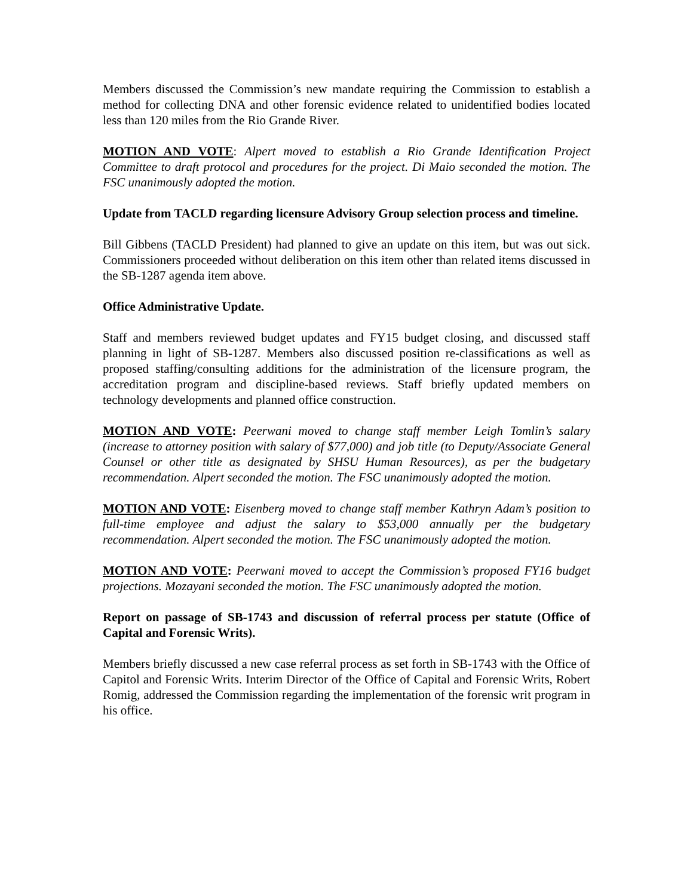Members discussed the Commission’s new mandate requiring the Commission to establish a method for collecting DNA and other forensic evidence related to unidentified bodies located less than 120 miles from the Rio Grande River.
MOTION AND VOTE: Alpert moved to establish a Rio Grande Identification Project Committee to draft protocol and procedures for the project. Di Maio seconded the motion. The FSC unanimously adopted the motion.
Update from TACLD regarding licensure Advisory Group selection process and timeline.
Bill Gibbens (TACLD President) had planned to give an update on this item, but was out sick. Commissioners proceeded without deliberation on this item other than related items discussed in the SB-1287 agenda item above.
Office Administrative Update.
Staff and members reviewed budget updates and FY15 budget closing, and discussed staff planning in light of SB-1287. Members also discussed position re-classifications as well as proposed staffing/consulting additions for the administration of the licensure program, the accreditation program and discipline-based reviews. Staff briefly updated members on technology developments and planned office construction.
MOTION AND VOTE: Peerwani moved to change staff member Leigh Tomlin’s salary (increase to attorney position with salary of $77,000) and job title (to Deputy/Associate General Counsel or other title as designated by SHSU Human Resources), as per the budgetary recommendation. Alpert seconded the motion. The FSC unanimously adopted the motion.
MOTION AND VOTE: Eisenberg moved to change staff member Kathryn Adam’s position to full-time employee and adjust the salary to $53,000 annually per the budgetary recommendation. Alpert seconded the motion. The FSC unanimously adopted the motion.
MOTION AND VOTE: Peerwani moved to accept the Commission’s proposed FY16 budget projections. Mozayani seconded the motion. The FSC unanimously adopted the motion.
Report on passage of SB-1743 and discussion of referral process per statute (Office of Capital and Forensic Writs).
Members briefly discussed a new case referral process as set forth in SB-1743 with the Office of Capitol and Forensic Writs. Interim Director of the Office of Capital and Forensic Writs, Robert Romig, addressed the Commission regarding the implementation of the forensic writ program in his office.